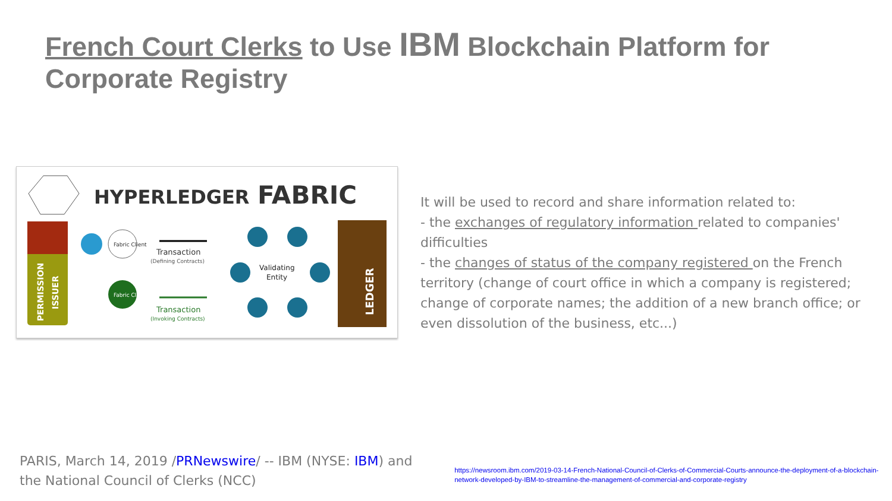French Court Clerks to Use IBM Blockchain Platform for Corporate Registry
HYPERLEDGER
FABRIC
PERMISSION
ISSUER
Fabric Client
Fabric Client
Transaction
(Defining Contracts)
Transaction
(Invoking Contracts)
Validating
Entity
LEDGER
It will be used to record and share information related to:
- the exchanges of regulatory information related to companies' difficulties
- the changes of status of the company registered on the French territory (change of court office in which a company is registered; change of corporate names; the addition of a new branch office; or even dissolution of the business, etc...)
PARIS, March 14, 2019 /PRNewswire/ -- IBM (NYSE: IBM) and the National Council of Clerks (NCC)
https://newsroom.ibm.com/2019-03-14-French-National-Council-of-Clerks-of-Commercial-Courts-announce-the-deployment-of-a-blockchain-network-developed-by-IBM-to-streamline-the-management-of-commercial-and-corporate-registry